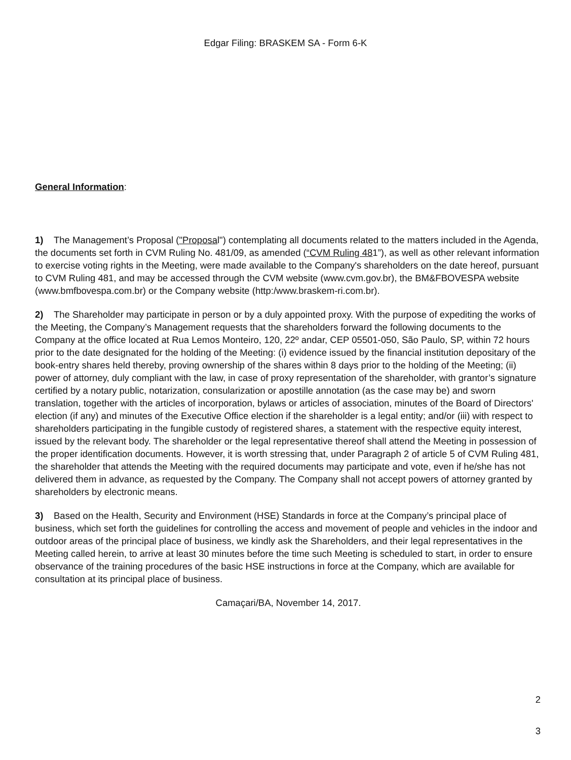Edgar Filing: BRASKEM SA - Form 6-K
General Information:
1) The Management’s Proposal ("Proposal") contemplating all documents related to the matters included in the Agenda, the documents set forth in CVM Ruling No. 481/09, as amended (“CVM Ruling 481”), as well as other relevant information to exercise voting rights in the Meeting, were made available to the Company's shareholders on the date hereof, pursuant to CVM Ruling 481, and may be accessed through the CVM website (www.cvm.gov.br), the BM&FBOVESPA website (www.bmfbovespa.com.br) or the Company website (http:/www.braskem-ri.com.br).
2) The Shareholder may participate in person or by a duly appointed proxy. With the purpose of expediting the works of the Meeting, the Company’s Management requests that the shareholders forward the following documents to the Company at the office located at Rua Lemos Monteiro, 120, 22º andar, CEP 05501-050, São Paulo, SP, within 72 hours prior to the date designated for the holding of the Meeting: (i) evidence issued by the financial institution depositary of the book-entry shares held thereby, proving ownership of the shares within 8 days prior to the holding of the Meeting; (ii) power of attorney, duly compliant with the law, in case of proxy representation of the shareholder, with grantor’s signature certified by a notary public, notarization, consularization or apostille annotation (as the case may be) and sworn translation, together with the articles of incorporation, bylaws or articles of association, minutes of the Board of Directors' election (if any) and minutes of the Executive Office election if the shareholder is a legal entity; and/or (iii) with respect to shareholders participating in the fungible custody of registered shares, a statement with the respective equity interest, issued by the relevant body. The shareholder or the legal representative thereof shall attend the Meeting in possession of the proper identification documents. However, it is worth stressing that, under Paragraph 2 of article 5 of CVM Ruling 481, the shareholder that attends the Meeting with the required documents may participate and vote, even if he/she has not delivered them in advance, as requested by the Company. The Company shall not accept powers of attorney granted by shareholders by electronic means.
3) Based on the Health, Security and Environment (HSE) Standards in force at the Company’s principal place of business, which set forth the guidelines for controlling the access and movement of people and vehicles in the indoor and outdoor areas of the principal place of business, we kindly ask the Shareholders, and their legal representatives in the Meeting called herein, to arrive at least 30 minutes before the time such Meeting is scheduled to start, in order to ensure observance of the training procedures of the basic HSE instructions in force at the Company, which are available for consultation at its principal place of business.
Camaçari/BA, November 14, 2017.
2
3